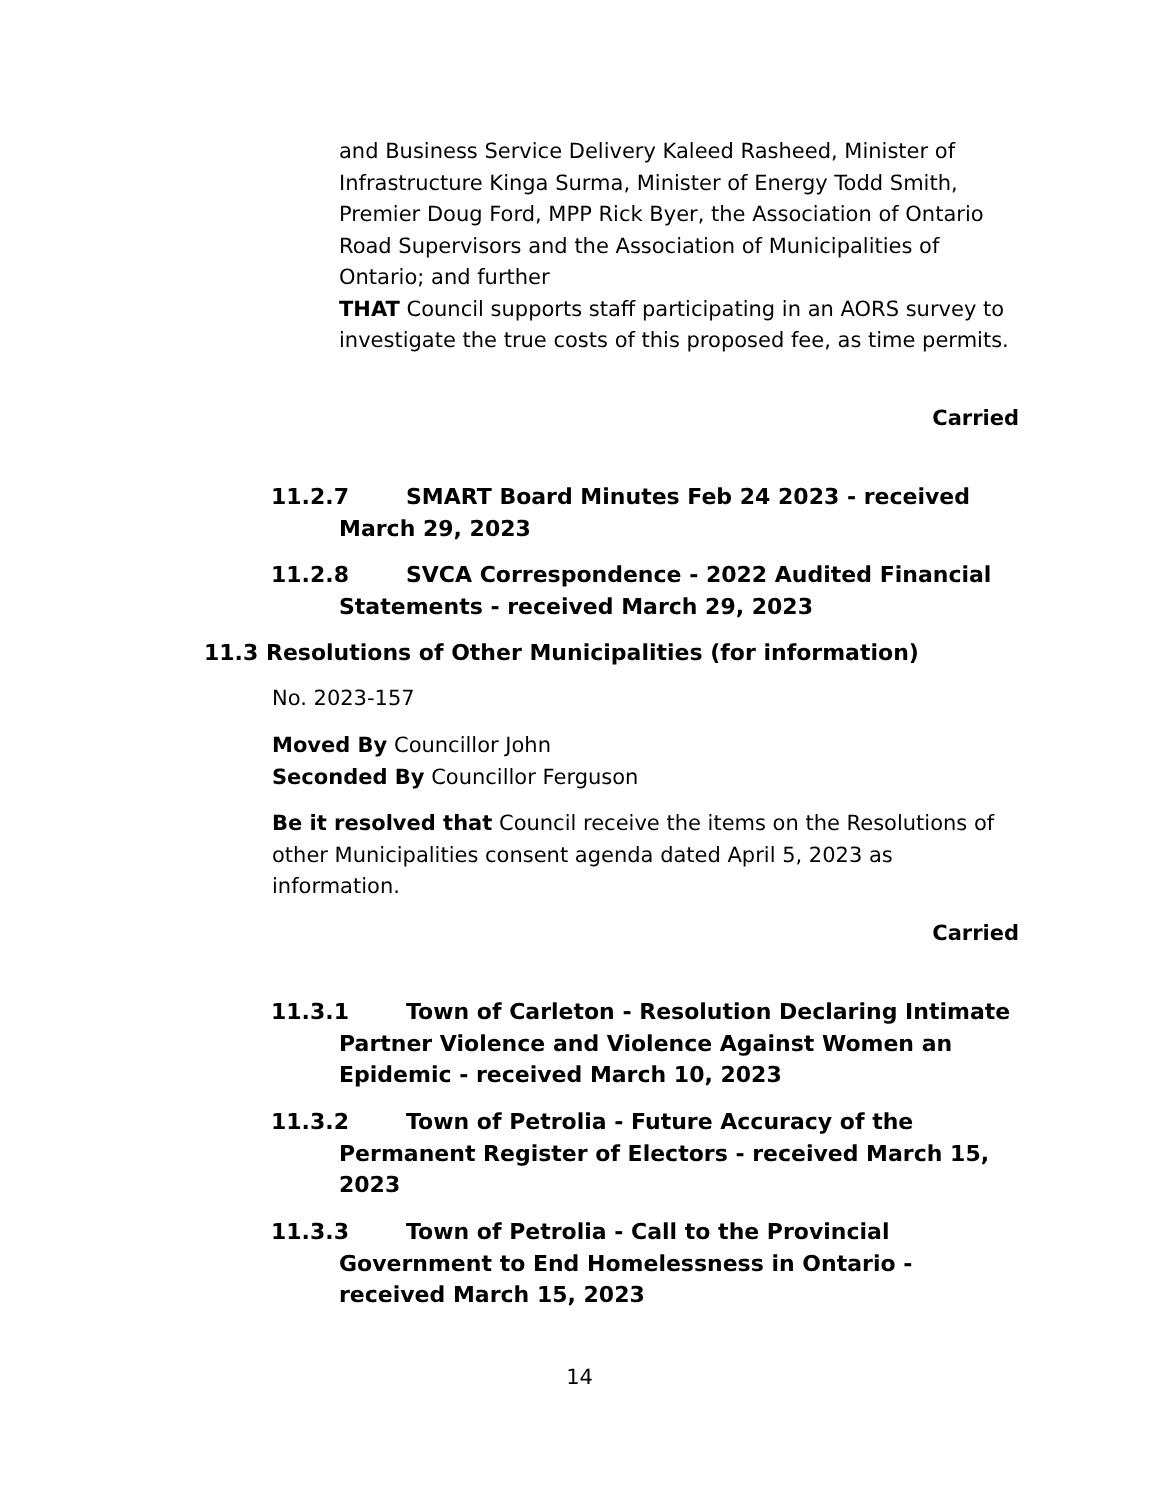and Business Service Delivery Kaleed Rasheed, Minister of Infrastructure Kinga Surma, Minister of Energy Todd Smith, Premier Doug Ford, MPP Rick Byer, the Association of Ontario Road Supervisors and the Association of Municipalities of Ontario; and further
THAT Council supports staff participating in an AORS survey to investigate the true costs of this proposed fee, as time permits.
Carried
11.2.7 SMART Board Minutes Feb 24 2023 - received March 29, 2023
11.2.8 SVCA Correspondence - 2022 Audited Financial Statements - received March 29, 2023
11.3 Resolutions of Other Municipalities (for information)
No. 2023-157
Moved By Councillor John
Seconded By Councillor Ferguson
Be it resolved that Council receive the items on the Resolutions of other Municipalities consent agenda dated April 5, 2023 as information.
Carried
11.3.1 Town of Carleton - Resolution Declaring Intimate Partner Violence and Violence Against Women an Epidemic - received March 10, 2023
11.3.2 Town of Petrolia - Future Accuracy of the Permanent Register of Electors - received March 15, 2023
11.3.3 Town of Petrolia - Call to the Provincial Government to End Homelessness in Ontario - received March 15, 2023
14